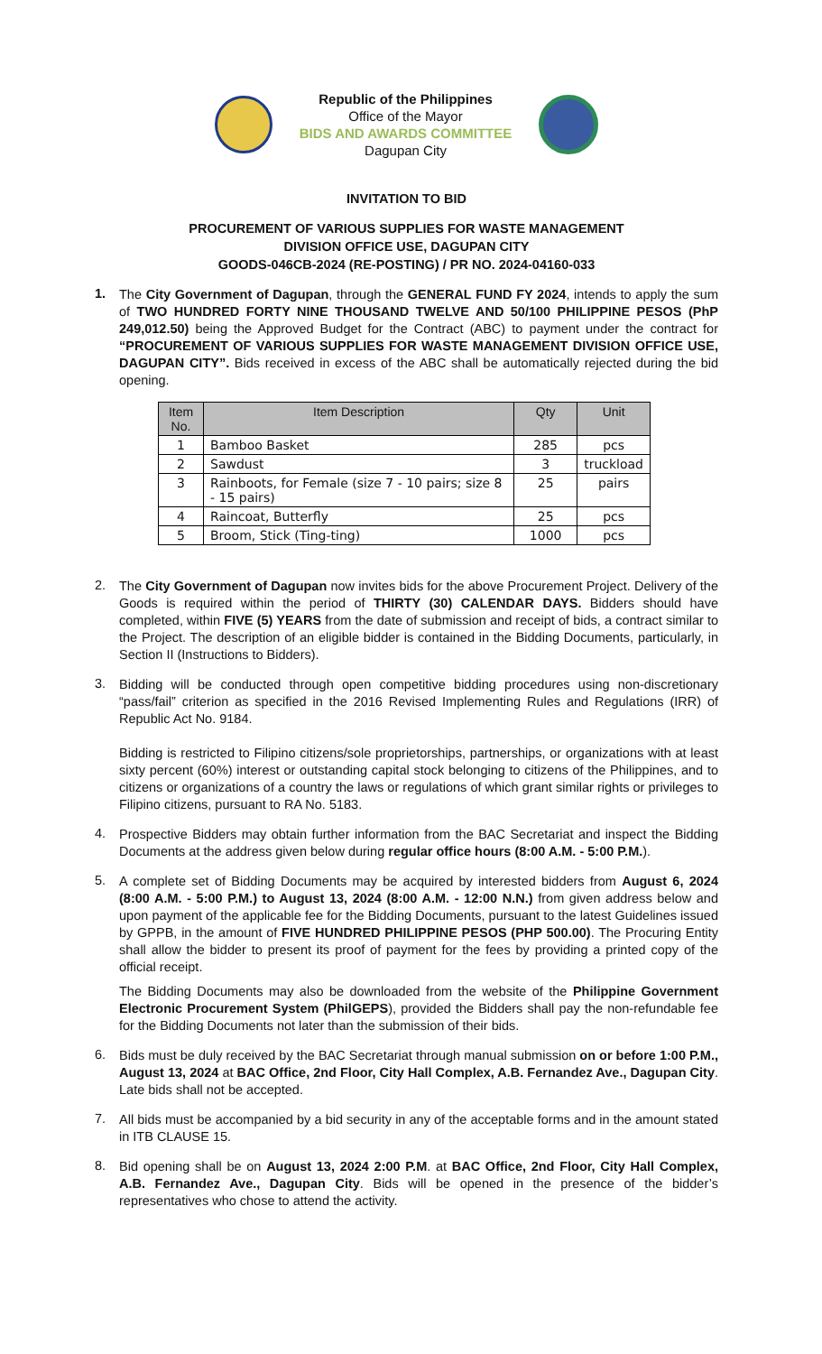Republic of the Philippines
Office of the Mayor
BIDS AND AWARDS COMMITTEE
Dagupan City
INVITATION TO BID
PROCUREMENT OF VARIOUS SUPPLIES FOR WASTE MANAGEMENT
DIVISION OFFICE USE, DAGUPAN CITY
GOODS-046CB-2024 (RE-POSTING) / PR NO. 2024-04160-033
1.
The City Government of Dagupan, through the GENERAL FUND FY 2024, intends to apply the sum of TWO HUNDRED FORTY NINE THOUSAND TWELVE AND 50/100 PHILIPPINE PESOS (PhP 249,012.50) being the Approved Budget for the Contract (ABC) to payment under the contract for “PROCUREMENT OF VARIOUS SUPPLIES FOR WASTE MANAGEMENT DIVISION OFFICE USE, DAGUPAN CITY”. Bids received in excess of the ABC shall be automatically rejected during the bid opening.
| Item No. | Item Description | Qty | Unit |
| --- | --- | --- | --- |
| 1 | Bamboo Basket | 285 | pcs |
| 2 | Sawdust | 3 | truckload |
| 3 | Rainboots, for Female (size 7 - 10 pairs; size 8 - 15 pairs) | 25 | pairs |
| 4 | Raincoat, Butterfly | 25 | pcs |
| 5 | Broom, Stick (Ting-ting) | 1000 | pcs |
2.
The City Government of Dagupan now invites bids for the above Procurement Project. Delivery of the Goods is required within the period of THIRTY (30) CALENDAR DAYS. Bidders should have completed, within FIVE (5) YEARS from the date of submission and receipt of bids, a contract similar to the Project. The description of an eligible bidder is contained in the Bidding Documents, particularly, in Section II (Instructions to Bidders).
3.
Bidding will be conducted through open competitive bidding procedures using non-discretionary “pass/fail” criterion as specified in the 2016 Revised Implementing Rules and Regulations (IRR) of Republic Act No. 9184.
Bidding is restricted to Filipino citizens/sole proprietorships, partnerships, or organizations with at least sixty percent (60%) interest or outstanding capital stock belonging to citizens of the Philippines, and to citizens or organizations of a country the laws or regulations of which grant similar rights or privileges to Filipino citizens, pursuant to RA No. 5183.
4.
Prospective Bidders may obtain further information from the BAC Secretariat and inspect the Bidding Documents at the address given below during regular office hours (8:00 A.M. - 5:00 P.M.).
5.
A complete set of Bidding Documents may be acquired by interested bidders from August 6, 2024 (8:00 A.M. - 5:00 P.M.) to August 13, 2024 (8:00 A.M. - 12:00 N.N.) from given address below and upon payment of the applicable fee for the Bidding Documents, pursuant to the latest Guidelines issued by GPPB, in the amount of FIVE HUNDRED PHILIPPINE PESOS (PHP 500.00). The Procuring Entity shall allow the bidder to present its proof of payment for the fees by providing a printed copy of the official receipt.
The Bidding Documents may also be downloaded from the website of the Philippine Government Electronic Procurement System (PhilGEPS), provided the Bidders shall pay the non-refundable fee for the Bidding Documents not later than the submission of their bids.
6.
Bids must be duly received by the BAC Secretariat through manual submission on or before 1:00 P.M., August 13, 2024 at BAC Office, 2nd Floor, City Hall Complex, A.B. Fernandez Ave., Dagupan City. Late bids shall not be accepted.
7.
All bids must be accompanied by a bid security in any of the acceptable forms and in the amount stated in ITB CLAUSE 15.
8.
Bid opening shall be on August 13, 2024 2:00 P.M. at BAC Office, 2nd Floor, City Hall Complex, A.B. Fernandez Ave., Dagupan City. Bids will be opened in the presence of the bidder’s representatives who chose to attend the activity.